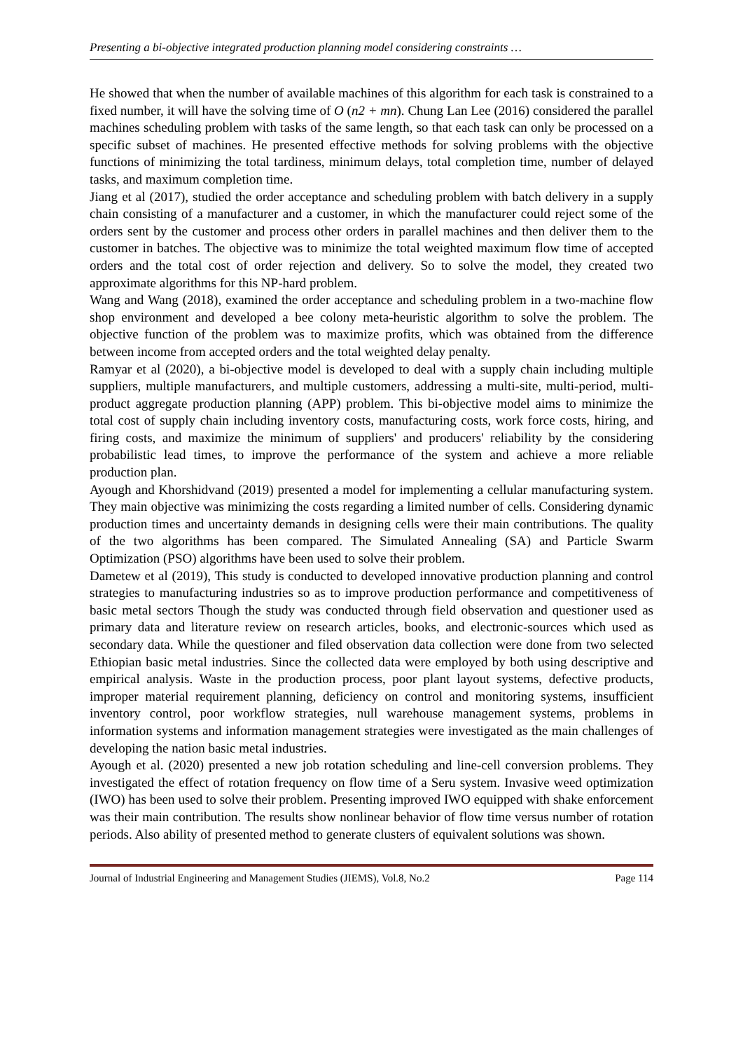Presenting a bi-objective integrated production planning model considering constraints …
He showed that when the number of available machines of this algorithm for each task is constrained to a fixed number, it will have the solving time of O (n2 + mn). Chung Lan Lee (2016) considered the parallel machines scheduling problem with tasks of the same length, so that each task can only be processed on a specific subset of machines. He presented effective methods for solving problems with the objective functions of minimizing the total tardiness, minimum delays, total completion time, number of delayed tasks, and maximum completion time.
Jiang et al (2017), studied the order acceptance and scheduling problem with batch delivery in a supply chain consisting of a manufacturer and a customer, in which the manufacturer could reject some of the orders sent by the customer and process other orders in parallel machines and then deliver them to the customer in batches. The objective was to minimize the total weighted maximum flow time of accepted orders and the total cost of order rejection and delivery. So to solve the model, they created two approximate algorithms for this NP-hard problem.
Wang and Wang (2018), examined the order acceptance and scheduling problem in a two-machine flow shop environment and developed a bee colony meta-heuristic algorithm to solve the problem. The objective function of the problem was to maximize profits, which was obtained from the difference between income from accepted orders and the total weighted delay penalty.
Ramyar et al (2020), a bi-objective model is developed to deal with a supply chain including multiple suppliers, multiple manufacturers, and multiple customers, addressing a multi-site, multi-period, multi-product aggregate production planning (APP) problem. This bi-objective model aims to minimize the total cost of supply chain including inventory costs, manufacturing costs, work force costs, hiring, and firing costs, and maximize the minimum of suppliers' and producers' reliability by the considering probabilistic lead times, to improve the performance of the system and achieve a more reliable production plan.
Ayough and Khorshidvand (2019) presented a model for implementing a cellular manufacturing system. They main objective was minimizing the costs regarding a limited number of cells. Considering dynamic production times and uncertainty demands in designing cells were their main contributions. The quality of the two algorithms has been compared. The Simulated Annealing (SA) and Particle Swarm Optimization (PSO) algorithms have been used to solve their problem.
Dametew et al (2019), This study is conducted to developed innovative production planning and control strategies to manufacturing industries so as to improve production performance and competitiveness of basic metal sectors Though the study was conducted through field observation and questioner used as primary data and literature review on research articles, books, and electronic-sources which used as secondary data. While the questioner and filed observation data collection were done from two selected Ethiopian basic metal industries. Since the collected data were employed by both using descriptive and empirical analysis. Waste in the production process, poor plant layout systems, defective products, improper material requirement planning, deficiency on control and monitoring systems, insufficient inventory control, poor workflow strategies, null warehouse management systems, problems in information systems and information management strategies were investigated as the main challenges of developing the nation basic metal industries.
Ayough et al. (2020) presented a new job rotation scheduling and line-cell conversion problems. They investigated the effect of rotation frequency on flow time of a Seru system. Invasive weed optimization (IWO) has been used to solve their problem. Presenting improved IWO equipped with shake enforcement was their main contribution. The results show nonlinear behavior of flow time versus number of rotation periods. Also ability of presented method to generate clusters of equivalent solutions was shown.
Journal of Industrial Engineering and Management Studies (JIEMS), Vol.8, No.2 Page 114